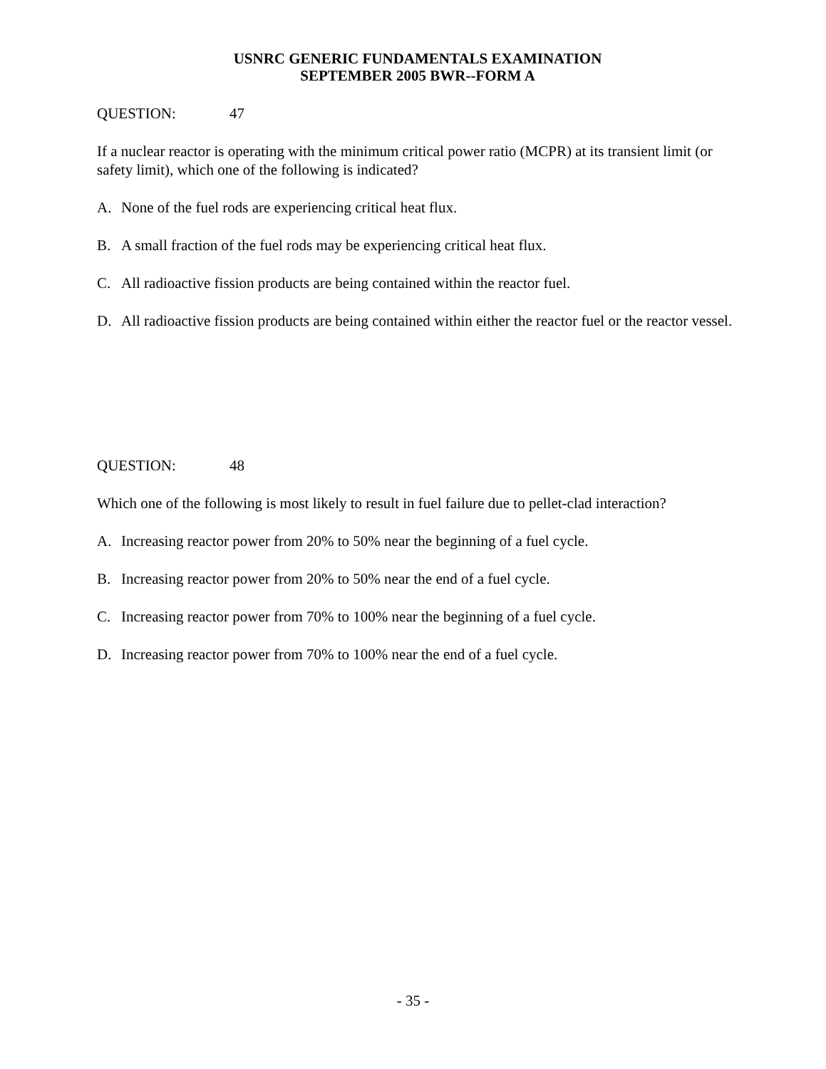USNRC GENERIC FUNDAMENTALS EXAMINATION
SEPTEMBER 2005 BWR--FORM A
QUESTION: 47
If a nuclear reactor is operating with the minimum critical power ratio (MCPR) at its transient limit (or safety limit), which one of the following is indicated?
A. None of the fuel rods are experiencing critical heat flux.
B. A small fraction of the fuel rods may be experiencing critical heat flux.
C. All radioactive fission products are being contained within the reactor fuel.
D. All radioactive fission products are being contained within either the reactor fuel or the reactor vessel.
QUESTION: 48
Which one of the following is most likely to result in fuel failure due to pellet-clad interaction?
A. Increasing reactor power from 20% to 50% near the beginning of a fuel cycle.
B. Increasing reactor power from 20% to 50% near the end of a fuel cycle.
C. Increasing reactor power from 70% to 100% near the beginning of a fuel cycle.
D. Increasing reactor power from 70% to 100% near the end of a fuel cycle.
- 35 -